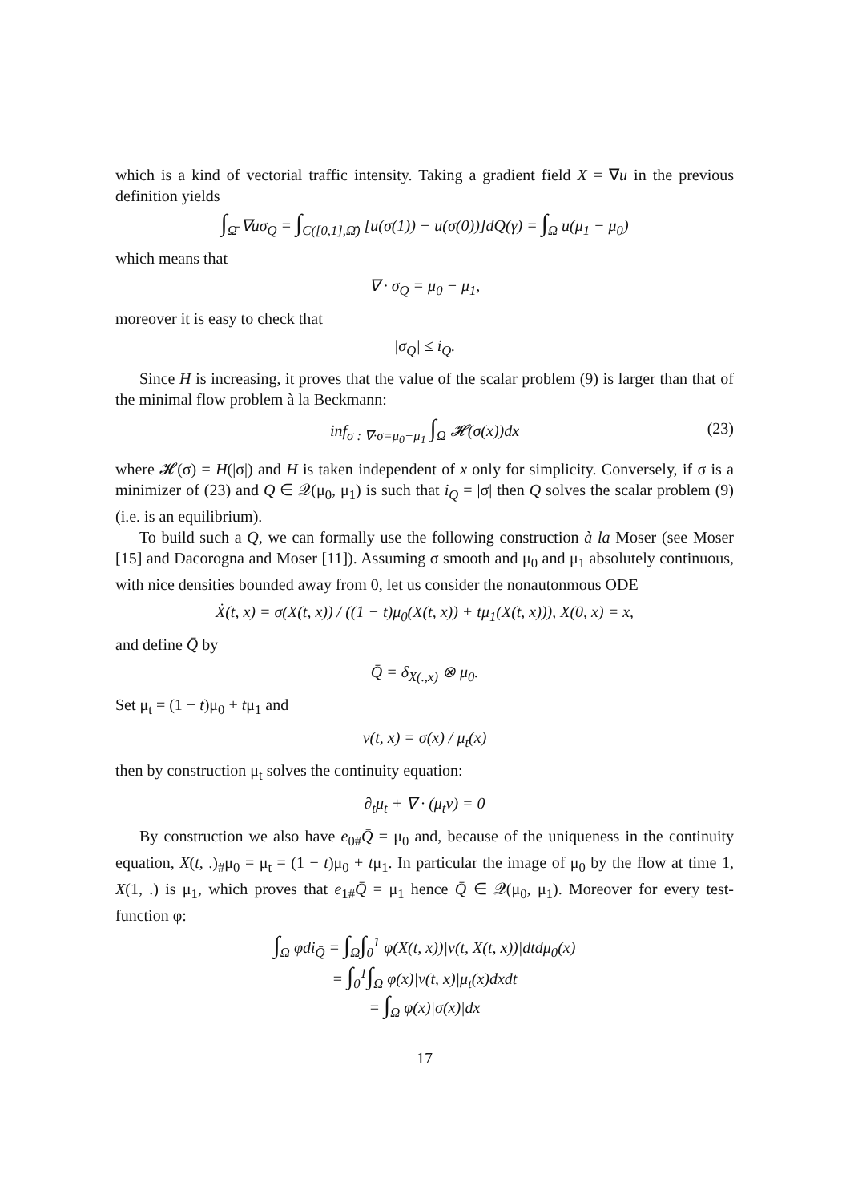which is a kind of vectorial traffic intensity. Taking a gradient field X = ∇u in the previous definition yields
∫<sub>Ω̄</sub> ∇uσ<sub>Q</sub> = ∫<sub>C([0,1],Ω̄)</sub> [u(σ(1)) − u(σ(0))]dQ(γ) = ∫<sub>Ω</sub> u(μ<sub>1</sub> − μ<sub>0</sub>)
which means that
∇ · σ<sub>Q</sub> = μ<sub>0</sub> − μ<sub>1</sub>,
moreover it is easy to check that
|σ<sub>Q</sub>| ≤ i<sub>Q</sub>.
Since H is increasing, it proves that the value of the scalar problem (9) is larger than that of the minimal flow problem à la Beckmann:
inf<sub>σ : ∇·σ=μ<sub>0</sub>−μ<sub>1</sub></sub> ∫<sub>Ω</sub> 𝓗(σ(x))dx (23)
where 𝓗(σ) = H(|σ|) and H is taken independent of x only for simplicity. Conversely, if σ is a minimizer of (23) and Q ∈ 𝒬(μ<sub>0</sub>, μ<sub>1</sub>) is such that i<sub>Q</sub> = |σ| then Q solves the scalar problem (9) (i.e. is an equilibrium).
To build such a Q, we can formally use the following construction à la Moser (see Moser [15] and Dacorogna and Moser [11]). Assuming σ smooth and μ<sub>0</sub> and μ<sub>1</sub> absolutely continuous, with nice densities bounded away from 0, let us consider the nonautonmous ODE
Ẋ(t, x) = σ(X(t, x)) / ((1 − t)μ<sub>0</sub>(X(t, x)) + tμ<sub>1</sub>(X(t, x))), X(0, x) = x,
and define Q̄ by
Q̄ = δ<sub>X(.,x)</sub> ⊗ μ<sub>0</sub>.
Set μ<sub>t</sub> = (1 − t)μ<sub>0</sub> + tμ<sub>1</sub> and
v(t, x) = σ(x) / μ<sub>t</sub>(x)
then by construction μ<sub>t</sub> solves the continuity equation:
∂<sub>t</sub>μ<sub>t</sub> + ∇ · (μ<sub>t</sub>v) = 0
By construction we also have e<sub>0#</sub>Q̄ = μ<sub>0</sub> and, because of the uniqueness in the continuity equation, X(t, .)<sub>#</sub>μ<sub>0</sub> = μ<sub>t</sub> = (1 − t)μ<sub>0</sub> + tμ<sub>1</sub>. In particular the image of μ<sub>0</sub> by the flow at time 1, X(1, .) is μ<sub>1</sub>, which proves that e<sub>1#</sub>Q̄ = μ<sub>1</sub> hence Q̄ ∈ 𝒬(μ<sub>0</sub>, μ<sub>1</sub>). Moreover for every test-function φ:
∫<sub>Ω</sub> φdi<sub>Q̄</sub> = ∫<sub>Ω</sub>∫<sub>0</sub><sup>1</sup> φ(X(t, x))|v(t, X(t, x))|dtdμ<sub>0</sub>(x)
= ∫<sub>0</sub><sup>1</sup>∫<sub>Ω</sub> φ(x)|v(t, x)|μ<sub>t</sub>(x)dxdt
= ∫<sub>Ω</sub> φ(x)|σ(x)|dx
17